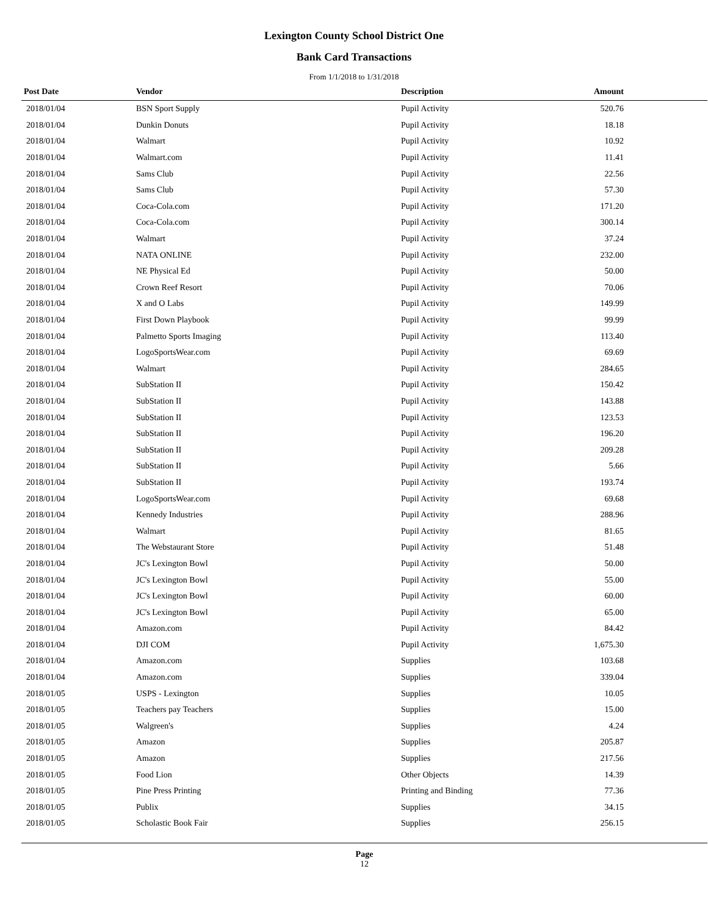Lexington County School District One
Bank Card Transactions
From 1/1/2018 to 1/31/2018
| Post Date | Vendor | Description | Amount | |
| --- | --- | --- | --- | --- |
| 2018/01/04 | BSN Sport Supply | Pupil Activity | 520.76 | |
| 2018/01/04 | Dunkin Donuts | Pupil Activity | 18.18 | |
| 2018/01/04 | Walmart | Pupil Activity | 10.92 | |
| 2018/01/04 | Walmart.com | Pupil Activity | 11.41 | |
| 2018/01/04 | Sams Club | Pupil Activity | 22.56 | |
| 2018/01/04 | Sams Club | Pupil Activity | 57.30 | |
| 2018/01/04 | Coca-Cola.com | Pupil Activity | 171.20 | |
| 2018/01/04 | Coca-Cola.com | Pupil Activity | 300.14 | |
| 2018/01/04 | Walmart | Pupil Activity | 37.24 | |
| 2018/01/04 | NATA ONLINE | Pupil Activity | 232.00 | |
| 2018/01/04 | NE Physical Ed | Pupil Activity | 50.00 | |
| 2018/01/04 | Crown Reef Resort | Pupil Activity | 70.06 | |
| 2018/01/04 | X and O Labs | Pupil Activity | 149.99 | |
| 2018/01/04 | First Down Playbook | Pupil Activity | 99.99 | |
| 2018/01/04 | Palmetto Sports Imaging | Pupil Activity | 113.40 | |
| 2018/01/04 | LogoSportsWear.com | Pupil Activity | 69.69 | |
| 2018/01/04 | Walmart | Pupil Activity | 284.65 | |
| 2018/01/04 | SubStation II | Pupil Activity | 150.42 | |
| 2018/01/04 | SubStation II | Pupil Activity | 143.88 | |
| 2018/01/04 | SubStation II | Pupil Activity | 123.53 | |
| 2018/01/04 | SubStation II | Pupil Activity | 196.20 | |
| 2018/01/04 | SubStation II | Pupil Activity | 209.28 | |
| 2018/01/04 | SubStation II | Pupil Activity | 5.66 | |
| 2018/01/04 | SubStation II | Pupil Activity | 193.74 | |
| 2018/01/04 | LogoSportsWear.com | Pupil Activity | 69.68 | |
| 2018/01/04 | Kennedy Industries | Pupil Activity | 288.96 | |
| 2018/01/04 | Walmart | Pupil Activity | 81.65 | |
| 2018/01/04 | The Webstaurant Store | Pupil Activity | 51.48 | |
| 2018/01/04 | JC's Lexington Bowl | Pupil Activity | 50.00 | |
| 2018/01/04 | JC's Lexington Bowl | Pupil Activity | 55.00 | |
| 2018/01/04 | JC's Lexington Bowl | Pupil Activity | 60.00 | |
| 2018/01/04 | JC's Lexington Bowl | Pupil Activity | 65.00 | |
| 2018/01/04 | Amazon.com | Pupil Activity | 84.42 | |
| 2018/01/04 | DJI COM | Pupil Activity | 1,675.30 | |
| 2018/01/04 | Amazon.com | Supplies | 103.68 | |
| 2018/01/04 | Amazon.com | Supplies | 339.04 | |
| 2018/01/05 | USPS - Lexington | Supplies | 10.05 | |
| 2018/01/05 | Teachers pay Teachers | Supplies | 15.00 | |
| 2018/01/05 | Walgreen's | Supplies | 4.24 | |
| 2018/01/05 | Amazon | Supplies | 205.87 | |
| 2018/01/05 | Amazon | Supplies | 217.56 | |
| 2018/01/05 | Food Lion | Other Objects | 14.39 | |
| 2018/01/05 | Pine Press Printing | Printing and Binding | 77.36 | |
| 2018/01/05 | Publix | Supplies | 34.15 | |
| 2018/01/05 | Scholastic Book Fair | Supplies | 256.15 | |
Page
12